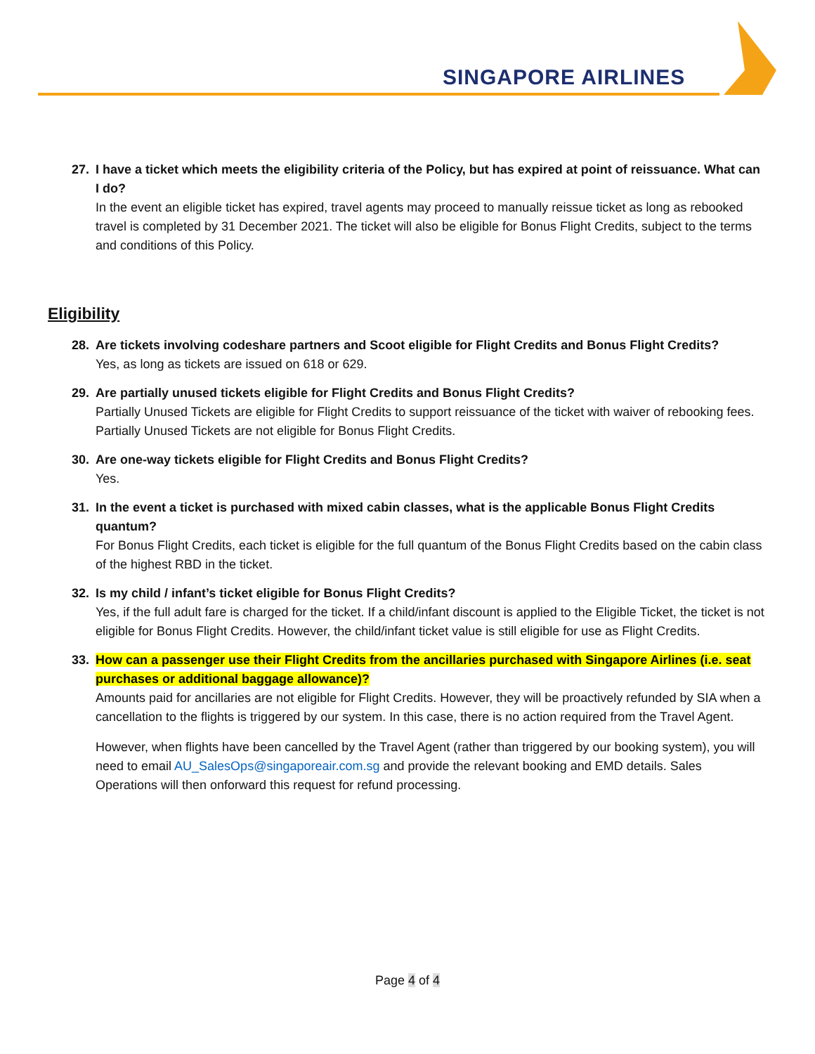SINGAPORE AIRLINES
27. I have a ticket which meets the eligibility criteria of the Policy, but has expired at point of reissuance. What can I do?
In the event an eligible ticket has expired, travel agents may proceed to manually reissue ticket as long as rebooked travel is completed by 31 December 2021. The ticket will also be eligible for Bonus Flight Credits, subject to the terms and conditions of this Policy.
Eligibility
28. Are tickets involving codeshare partners and Scoot eligible for Flight Credits and Bonus Flight Credits?
Yes, as long as tickets are issued on 618 or 629.
29. Are partially unused tickets eligible for Flight Credits and Bonus Flight Credits?
Partially Unused Tickets are eligible for Flight Credits to support reissuance of the ticket with waiver of rebooking fees. Partially Unused Tickets are not eligible for Bonus Flight Credits.
30. Are one-way tickets eligible for Flight Credits and Bonus Flight Credits?
Yes.
31. In the event a ticket is purchased with mixed cabin classes, what is the applicable Bonus Flight Credits quantum?
For Bonus Flight Credits, each ticket is eligible for the full quantum of the Bonus Flight Credits based on the cabin class of the highest RBD in the ticket.
32. Is my child / infant’s ticket eligible for Bonus Flight Credits?
Yes, if the full adult fare is charged for the ticket. If a child/infant discount is applied to the Eligible Ticket, the ticket is not eligible for Bonus Flight Credits. However, the child/infant ticket value is still eligible for use as Flight Credits.
33. How can a passenger use their Flight Credits from the ancillaries purchased with Singapore Airlines (i.e. seat purchases or additional baggage allowance)?
Amounts paid for ancillaries are not eligible for Flight Credits. However, they will be proactively refunded by SIA when a cancellation to the flights is triggered by our system. In this case, there is no action required from the Travel Agent.
However, when flights have been cancelled by the Travel Agent (rather than triggered by our booking system), you will need to email AU_SalesOps@singaporeair.com.sg and provide the relevant booking and EMD details. Sales Operations will then onforward this request for refund processing.
Page 4 of 4